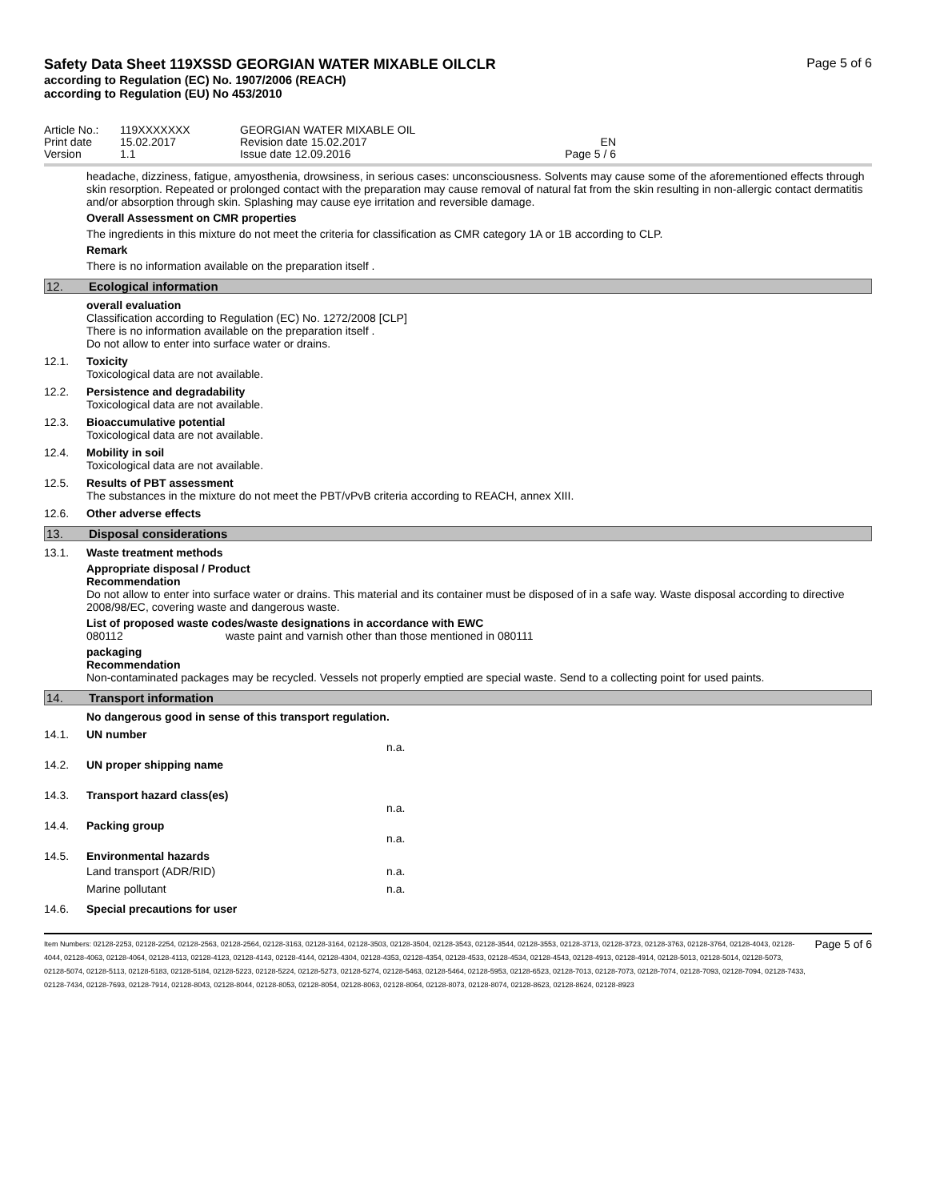Safety Data Sheet 119XSSD GEORGIAN WATER MIXABLE OILCLR
according to Regulation (EC) No. 1907/2006 (REACH)
according to Regulation (EU) No 453/2010
Page 5 of 6
Article No.:
Print date
Version
119XXXXXXX
15.02.2017
1.1
GEORGIAN WATER MIXABLE OIL
Revision date 15.02.2017
Issue date 12.09.2016
EN
Page 5 / 6
headache, dizziness, fatigue, amyosthenia, drowsiness, in serious cases: unconsciousness. Solvents may cause some of the aforementioned effects through skin resorption. Repeated or prolonged contact with the preparation may cause removal of natural fat from the skin resulting in non-allergic contact dermatitis and/or absorption through skin. Splashing may cause eye irritation and reversible damage.
Overall Assessment on CMR properties
The ingredients in this mixture do not meet the criteria for classification as CMR category 1A or 1B according to CLP.
Remark
There is no information available on the preparation itself .
12. Ecological information
overall evaluation
Classification according to Regulation (EC) No. 1272/2008 [CLP]
There is no information available on the preparation itself .
Do not allow to enter into surface water or drains.
12.1. Toxicity
Toxicological data are not available.
12.2. Persistence and degradability
Toxicological data are not available.
12.3. Bioaccumulative potential
Toxicological data are not available.
12.4. Mobility in soil
Toxicological data are not available.
12.5. Results of PBT assessment
The substances in the mixture do not meet the PBT/vPvB criteria according to REACH, annex XIII.
12.6. Other adverse effects
13. Disposal considerations
13.1. Waste treatment methods
Appropriate disposal / Product
Recommendation
Do not allow to enter into surface water or drains. This material and its container must be disposed of in a safe way. Waste disposal according to directive 2008/98/EC, covering waste and dangerous waste.
List of proposed waste codes/waste designations in accordance with EWC
080112 waste paint and varnish other than those mentioned in 080111
packaging
Recommendation
Non-contaminated packages may be recycled. Vessels not properly emptied are special waste. Send to a collecting point for used paints.
14. Transport information
No dangerous good in sense of this transport regulation.
14.1. UN number
n.a.
14.2. UN proper shipping name
14.3. Transport hazard class(es)
n.a.
14.4. Packing group
n.a.
14.5. Environmental hazards
Land transport (ADR/RID) n.a. Marine pollutant n.a.
14.6. Special precautions for user
Item Numbers: 02128-2253, 02128-2254, 02128-2563, 02128-2564, 02128-3163, 02128-3164, 02128-3503, 02128-3504, 02128-3543, 02128-3544, 02128-3553, 02128-3713, 02128-3723, 02128-3763, 02128-3764, 02128-4043, 02128-4044, 02128-4063, 02128-4064, 02128-4113, 02128-4123, 02128-4143, 02128-4144, 02128-4304, 02128-4353, 02128-4354, 02128-4533, 02128-4534, 02128-4543, 02128-4913, 02128-4914, 02128-5013, 02128-5014, 02128-5073, 02128-5074, 02128-5113, 02128-5183, 02128-5184, 02128-5223, 02128-5224, 02128-5273, 02128-5274, 02128-5463, 02128-5464, 02128-5953, 02128-6523, 02128-7013, 02128-7073, 02128-7074, 02128-7093, 02128-7094, 02128-7433, 02128-7434, 02128-7693, 02128-7914, 02128-8043, 02128-8044, 02128-8053, 02128-8054, 02128-8063, 02128-8064, 02128-8073, 02128-8074, 02128-8623, 02128-8624, 02128-8923
Page 5 of 6